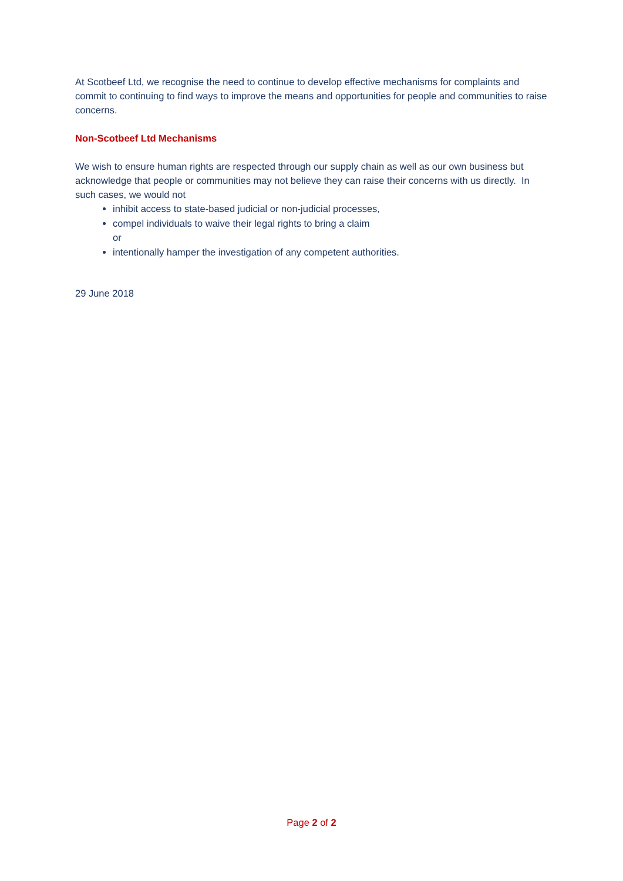At Scotbeef Ltd, we recognise the need to continue to develop effective mechanisms for complaints and commit to continuing to find ways to improve the means and opportunities for people and communities to raise concerns.
Non-Scotbeef Ltd Mechanisms
We wish to ensure human rights are respected through our supply chain as well as our own business but acknowledge that people or communities may not believe they can raise their concerns with us directly. In such cases, we would not
inhibit access to state-based judicial or non-judicial processes,
compel individuals to waive their legal rights to bring a claim
or
intentionally hamper the investigation of any competent authorities.
29 June 2018
Page 2 of 2